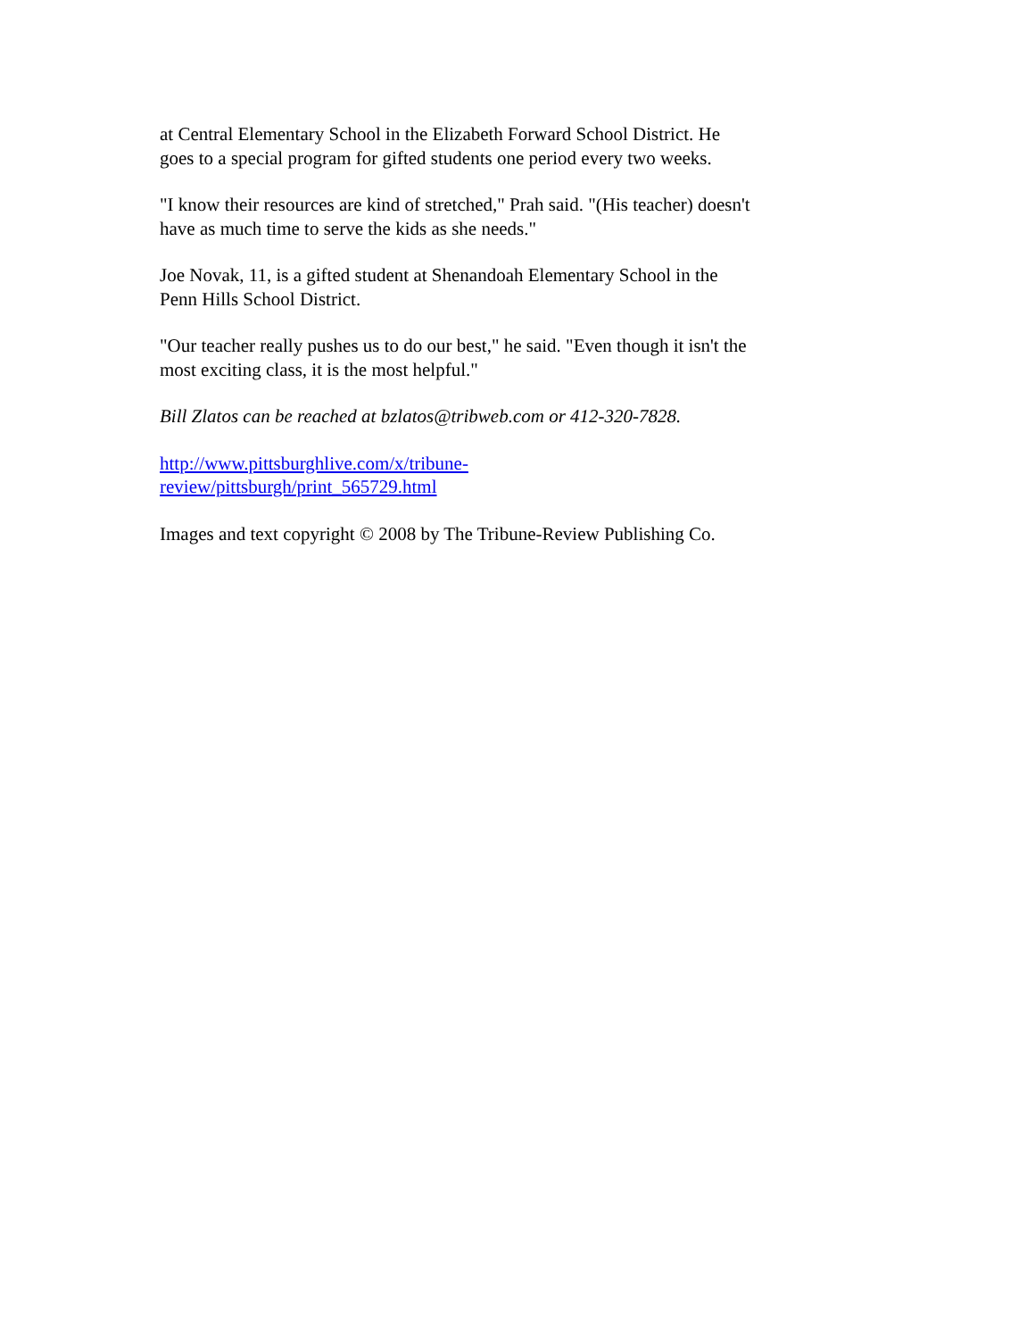at Central Elementary School in the Elizabeth Forward School District. He goes to a special program for gifted students one period every two weeks.
"I know their resources are kind of stretched," Prah said. "(His teacher) doesn't have as much time to serve the kids as she needs."
Joe Novak, 11, is a gifted student at Shenandoah Elementary School in the Penn Hills School District.
"Our teacher really pushes us to do our best," he said. "Even though it isn't the most exciting class, it is the most helpful."
Bill Zlatos can be reached at bzlatos@tribweb.com or 412-320-7828.
http://www.pittsburghlive.com/x/tribune-
review/pittsburgh/print_565729.html
Images and text copyright © 2008 by The Tribune-Review Publishing Co.